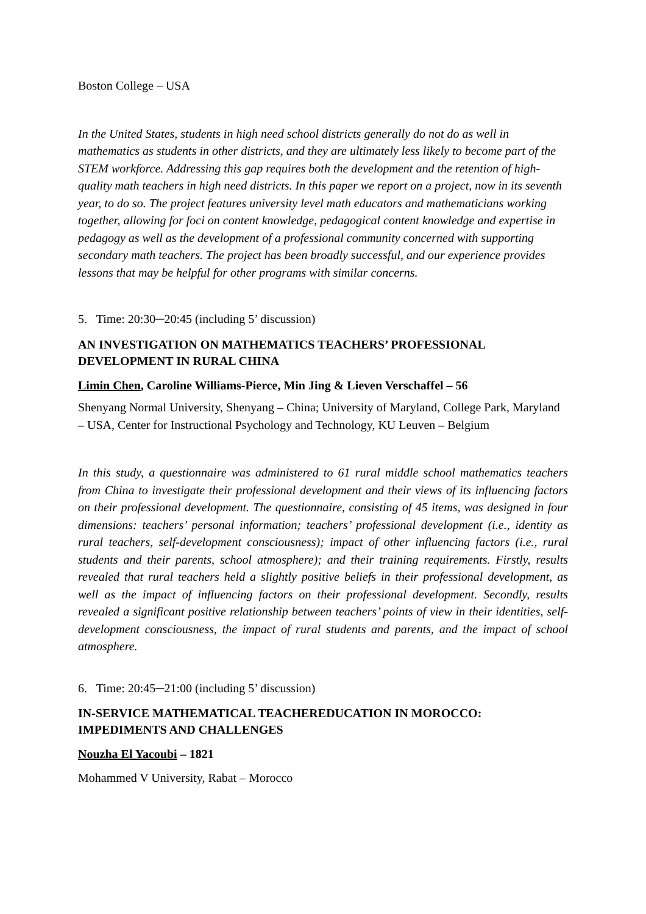Boston College – USA
In the United States, students in high need school districts generally do not do as well in mathematics as students in other districts, and they are ultimately less likely to become part of the STEM workforce. Addressing this gap requires both the development and the retention of high-quality math teachers in high need districts. In this paper we report on a project, now in its seventh year, to do so. The project features university level math educators and mathematicians working together, allowing for foci on content knowledge, pedagogical content knowledge and expertise in pedagogy as well as the development of a professional community concerned with supporting secondary math teachers. The project has been broadly successful, and our experience provides lessons that may be helpful for other programs with similar concerns.
5. Time: 20:30─20:45 (including 5’ discussion)
AN INVESTIGATION ON MATHEMATICS TEACHERS’ PROFESSIONAL DEVELOPMENT IN RURAL CHINA
Limin Chen, Caroline Williams-Pierce, Min Jing & Lieven Verschaffel – 56
Shenyang Normal University, Shenyang – China; University of Maryland, College Park, Maryland – USA, Center for Instructional Psychology and Technology, KU Leuven – Belgium
In this study, a questionnaire was administered to 61 rural middle school mathematics teachers from China to investigate their professional development and their views of its influencing factors on their professional development. The questionnaire, consisting of 45 items, was designed in four dimensions: teachers’ personal information; teachers’ professional development (i.e., identity as rural teachers, self-development consciousness); impact of other influencing factors (i.e., rural students and their parents, school atmosphere); and their training requirements. Firstly, results revealed that rural teachers held a slightly positive beliefs in their professional development, as well as the impact of influencing factors on their professional development. Secondly, results revealed a significant positive relationship between teachers’ points of view in their identities, self-development consciousness, the impact of rural students and parents, and the impact of school atmosphere.
6. Time: 20:45─21:00 (including 5’ discussion)
IN-SERVICE MATHEMATICAL TEACHEREDUCATION IN MOROCCO: IMPEDIMENTS AND CHALLENGES
Nouzha El Yacoubi – 1821
Mohammed V University, Rabat – Morocco